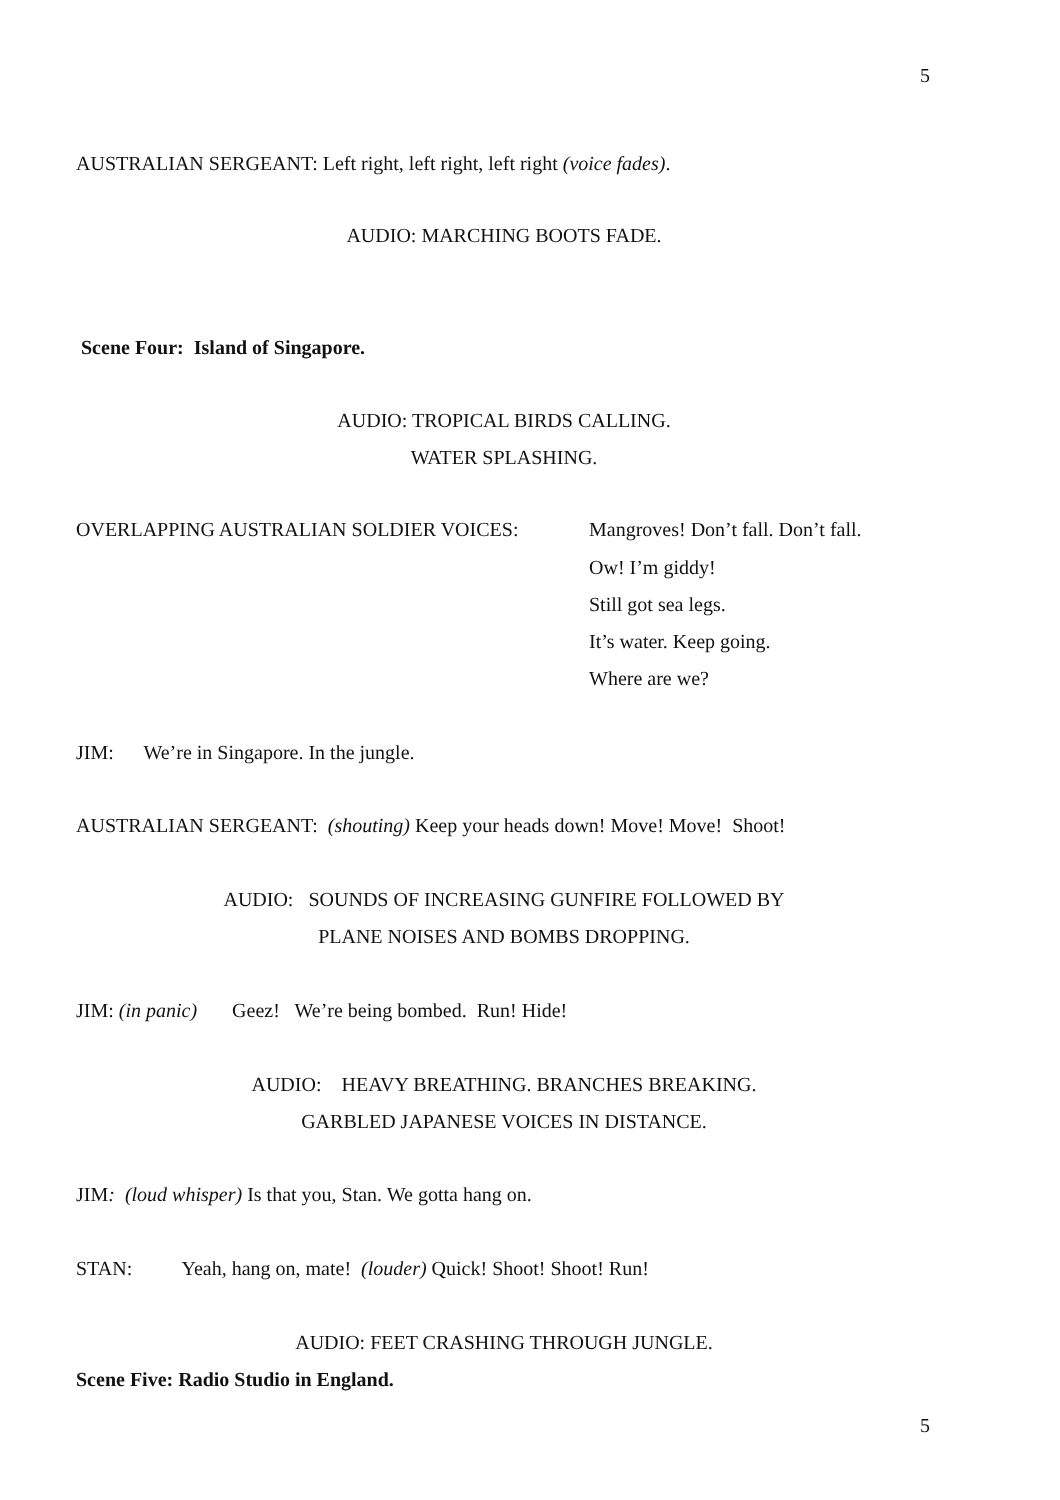5
AUSTRALIAN SERGEANT: Left right, left right, left right (voice fades).
AUDIO: MARCHING BOOTS FADE.
Scene Four: Island of Singapore.
AUDIO: TROPICAL BIRDS CALLING.
WATER SPLASHING.
OVERLAPPING AUSTRALIAN SOLDIER VOICES:
Mangroves! Don’t fall. Don’t fall.
Ow! I’m giddy!
Still got sea legs.
It’s water. Keep going.
Where are we?
JIM: We’re in Singapore. In the jungle.
AUSTRALIAN SERGEANT: (shouting) Keep your heads down! Move! Move! Shoot!
AUDIO: SOUNDS OF INCREASING GUNFIRE FOLLOWED BY
PLANE NOISES AND BOMBS DROPPING.
JIM: (in panic) Geez! We’re being bombed. Run! Hide!
AUDIO: HEAVY BREATHING. BRANCHES BREAKING.
GARBLED JAPANESE VOICES IN DISTANCE.
JIM: (loud whisper) Is that you, Stan. We gotta hang on.
STAN: Yeah, hang on, mate! (louder) Quick! Shoot! Shoot! Run!
AUDIO: FEET CRASHING THROUGH JUNGLE.
Scene Five: Radio Studio in England.
5